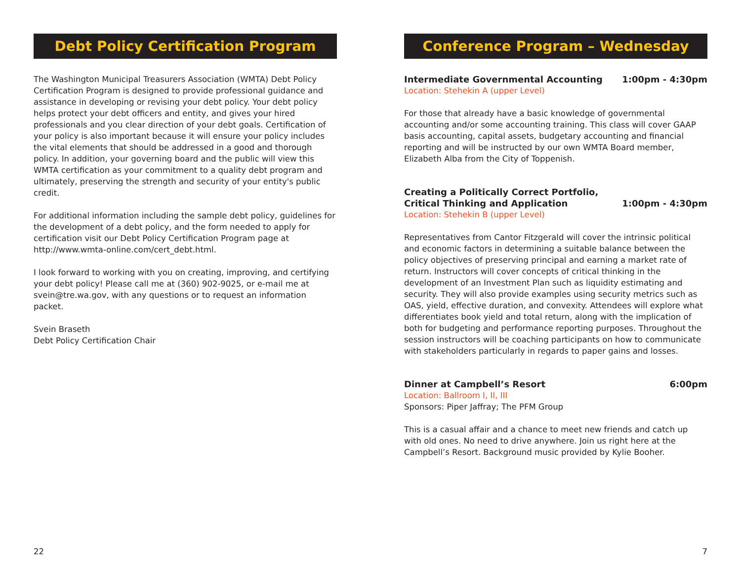Debt Policy Certification Program
The Washington Municipal Treasurers Association (WMTA) Debt Policy Certification Program is designed to provide professional guidance and assistance in developing or revising your debt policy. Your debt policy helps protect your debt officers and entity, and gives your hired professionals and you clear direction of your debt goals. Certification of your policy is also important because it will ensure your policy includes the vital elements that should be addressed in a good and thorough policy. In addition, your governing board and the public will view this WMTA certification as your commitment to a quality debt program and ultimately, preserving the strength and security of your entity's public credit.
For additional information including the sample debt policy, guidelines for the development of a debt policy, and the form needed to apply for certification visit our Debt Policy Certification Program page at http://www.wmta-online.com/cert_debt.html.
I look forward to working with you on creating, improving, and certifying your debt policy! Please call me at (360) 902-9025, or e-mail me at svein@tre.wa.gov, with any questions or to request an information packet.
Svein Braseth
Debt Policy Certification Chair
22
Conference Program – Wednesday
Intermediate Governmental Accounting 1:00pm - 4:30pm
Location: Stehekin A (upper Level)
For those that already have a basic knowledge of governmental accounting and/or some accounting training. This class will cover GAAP basis accounting, capital assets, budgetary accounting and financial reporting and will be instructed by our own WMTA Board member, Elizabeth Alba from the City of Toppenish.
Creating a Politically Correct Portfolio,
Critical Thinking and Application 1:00pm - 4:30pm
Location: Stehekin B (upper Level)
Representatives from Cantor Fitzgerald will cover the intrinsic political and economic factors in determining a suitable balance between the policy objectives of preserving principal and earning a market rate of return. Instructors will cover concepts of critical thinking in the development of an Investment Plan such as liquidity estimating and security. They will also provide examples using security metrics such as OAS, yield, effective duration, and convexity. Attendees will explore what differentiates book yield and total return, along with the implication of both for budgeting and performance reporting purposes. Throughout the session instructors will be coaching participants on how to communicate with stakeholders particularly in regards to paper gains and losses.
Dinner at Campbell’s Resort 6:00pm
Location: Ballroom I, II, III
Sponsors: Piper Jaffray; The PFM Group
This is a casual affair and a chance to meet new friends and catch up with old ones. No need to drive anywhere. Join us right here at the Campbell’s Resort. Background music provided by Kylie Booher.
7